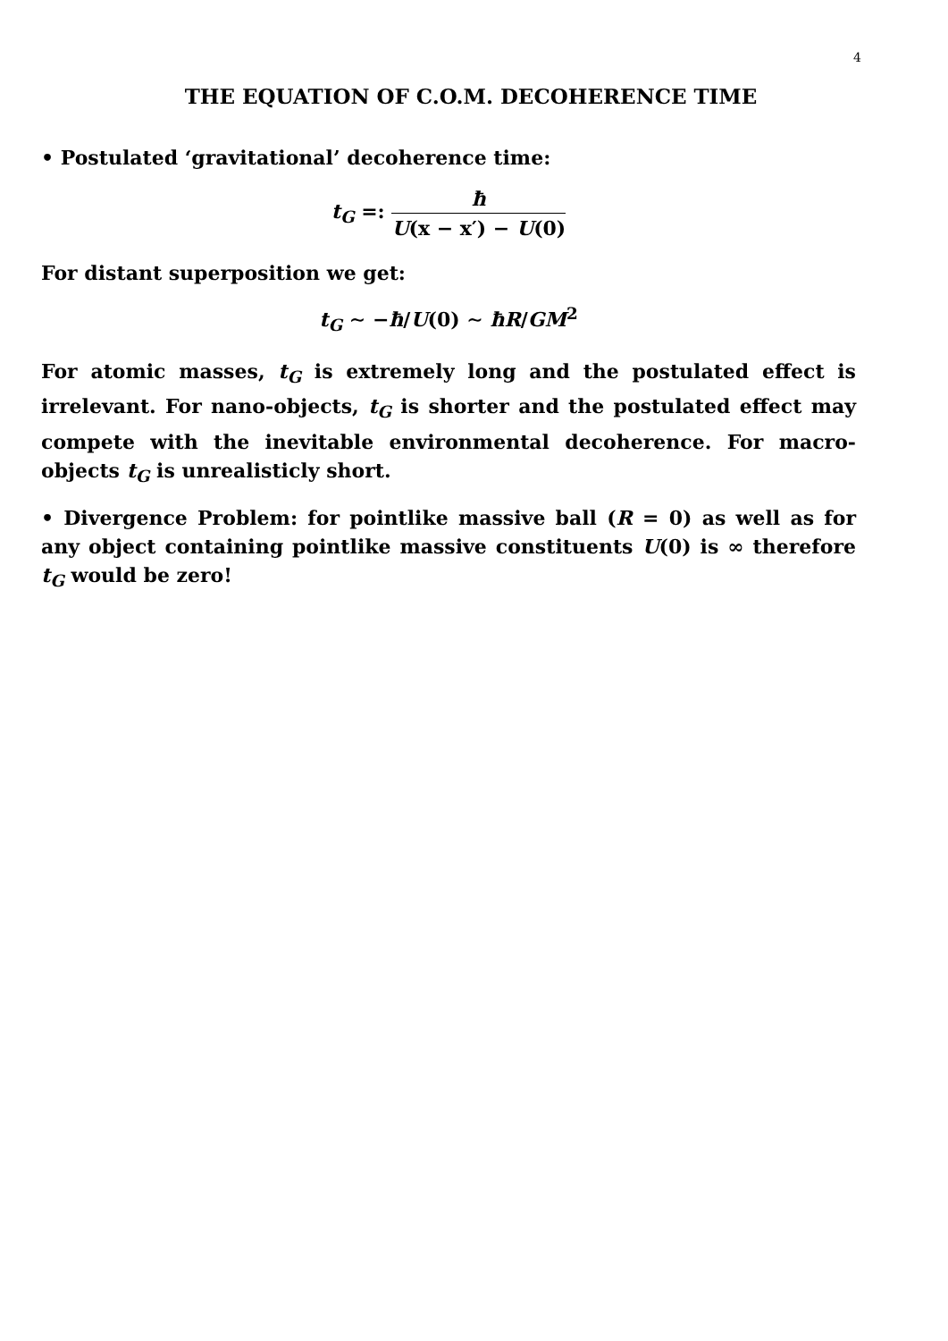4
THE EQUATION OF C.O.M. DECOHERENCE TIME
• Postulated ‘gravitational’ decoherence time:
t<sub>G</sub> =: ħ U(x − x′) − U(0)
For distant superposition we get:
t<sub>G</sub> ∼ −ħ/U(0) ∼ ħR/GM<sup>2</sup>
For atomic masses, t<sub>G</sub> is extremely long and the postulated effect is irrelevant. For nano-objects, t<sub>G</sub> is shorter and the postulated effect may compete with the inevitable environmental decoherence. For macro-objects t<sub>G</sub> is unrealisticly short.
• Divergence Problem: for pointlike massive ball (R = 0) as well as for any object containing pointlike massive constituents U(0) is ∞ therefore t<sub>G</sub> would be zero!